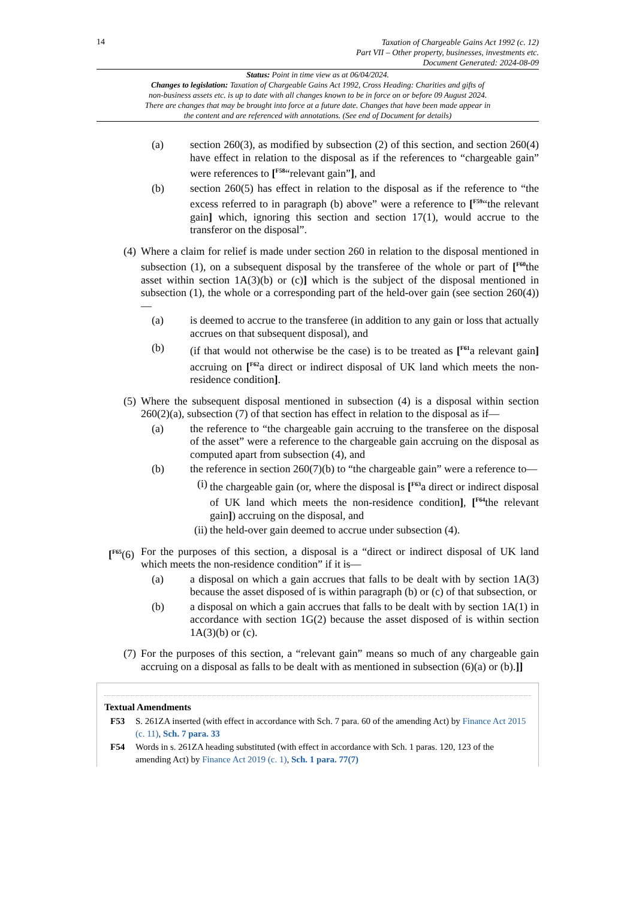14
Taxation of Chargeable Gains Act 1992 (c. 12)
Part VII – Other property, businesses, investments etc.
Document Generated: 2024-08-09
Status: Point in time view as at 06/04/2024.
Changes to legislation: Taxation of Chargeable Gains Act 1992, Cross Heading: Charities and gifts of non-business assets etc. is up to date with all changes known to be in force on or before 09 August 2024. There are changes that may be brought into force at a future date. Changes that have been made appear in the content and are referenced with annotations. (See end of Document for details)
(a) section 260(3), as modified by subsection (2) of this section, and section 260(4) have effect in relation to the disposal as if the references to “chargeable gain” were references to [<sup>F58</sup>“relevant gain”], and
(b) section 260(5) has effect in relation to the disposal as if the reference to “the excess referred to in paragraph (b) above” were a reference to [<sup>F59</sup>“the relevant gain] which, ignoring this section and section 17(1), would accrue to the transferor on the disposal”.
(4) Where a claim for relief is made under section 260 in relation to the disposal mentioned in subsection (1), on a subsequent disposal by the transferee of the whole or part of [<sup>F60</sup>the asset within section 1A(3)(b) or (c)] which is the subject of the disposal mentioned in subsection (1), the whole or a corresponding part of the held-over gain (see section 260(4))—
(a) is deemed to accrue to the transferee (in addition to any gain or loss that actually accrues on that subsequent disposal), and
(b) (if that would not otherwise be the case) is to be treated as [<sup>F61</sup>a relevant gain] accruing on [<sup>F62</sup>a direct or indirect disposal of UK land which meets the non-residence condition].
(5) Where the subsequent disposal mentioned in subsection (4) is a disposal within section 260(2)(a), subsection (7) of that section has effect in relation to the disposal as if—
(a) the reference to “the chargeable gain accruing to the transferee on the disposal of the asset” were a reference to the chargeable gain accruing on the disposal as computed apart from subsection (4), and
(b) the reference in section 260(7)(b) to “the chargeable gain” were a reference to—
(i) the chargeable gain (or, where the disposal is [<sup>F63</sup>a direct or indirect disposal of UK land which meets the non-residence condition], [<sup>F64</sup>the relevant gain]) accruing on the disposal, and
(ii) the held-over gain deemed to accrue under subsection (4).
[<sup>F65</sup>(6) For the purposes of this section, a disposal is a “direct or indirect disposal of UK land which meets the non-residence condition” if it is—
(a) a disposal on which a gain accrues that falls to be dealt with by section 1A(3) because the asset disposed of is within paragraph (b) or (c) of that subsection, or
(b) a disposal on which a gain accrues that falls to be dealt with by section 1A(1) in accordance with section 1G(2) because the asset disposed of is within section 1A(3)(b) or (c).
(7) For the purposes of this section, a “relevant gain” means so much of any chargeable gain accruing on a disposal as falls to be dealt with as mentioned in subsection (6)(a) or (b).]]
Textual Amendments
F53 S. 261ZA inserted (with effect in accordance with Sch. 7 para. 60 of the amending Act) by Finance Act 2015 (c. 11), Sch. 7 para. 33
F54 Words in s. 261ZA heading substituted (with effect in accordance with Sch. 1 paras. 120, 123 of the amending Act) by Finance Act 2019 (c. 1), Sch. 1 para. 77(7)